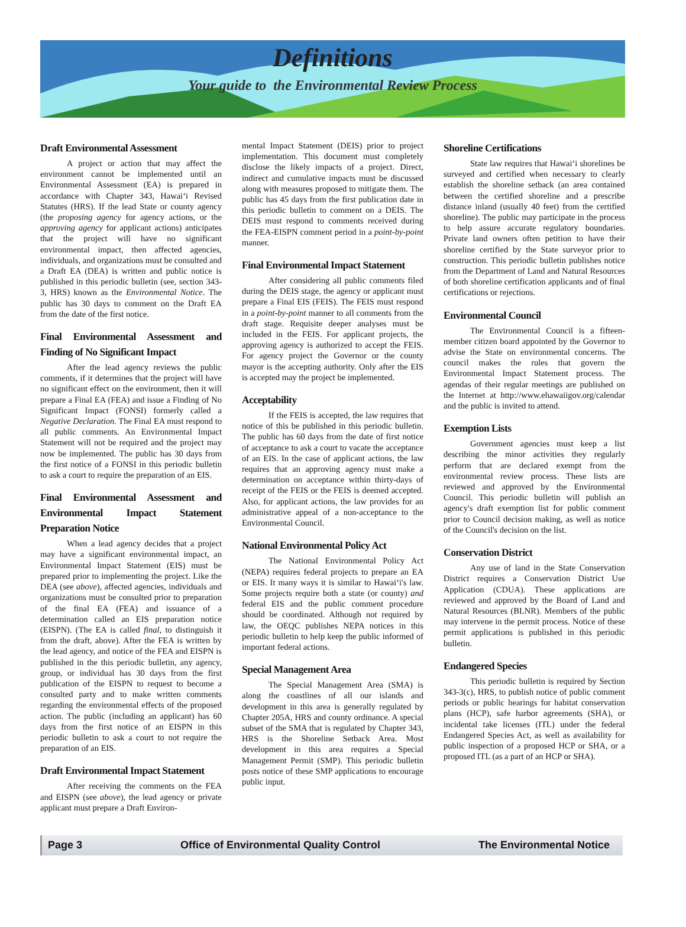Definitions
Your guide to the Environmental Review Process
Draft Environmental Assessment
A project or action that may affect the environment cannot be implemented until an Environmental Assessment (EA) is prepared in accordance with Chapter 343, Hawai‘i Revised Statutes (HRS). If the lead State or county agency (the proposing agency for agency actions, or the approving agency for applicant actions) anticipates that the project will have no significant environmental impact, then affected agencies, individuals, and organizations must be consulted and a Draft EA (DEA) is written and public notice is published in this periodic bulletin (see, section 343-3, HRS) known as the Environmental Notice. The public has 30 days to comment on the Draft EA from the date of the first notice.
Final Environmental Assessment and Finding of No Significant Impact
After the lead agency reviews the public comments, if it determines that the project will have no significant effect on the environment, then it will prepare a Final EA (FEA) and issue a Finding of No Significant Impact (FONSI) formerly called a Negative Declaration. The Final EA must respond to all public comments. An Environmental Impact Statement will not be required and the project may now be implemented. The public has 30 days from the first notice of a FONSI in this periodic bulletin to ask a court to require the preparation of an EIS.
Final Environmental Assessment and Environmental Impact Statement Preparation Notice
When a lead agency decides that a project may have a significant environmental impact, an Environmental Impact Statement (EIS) must be prepared prior to implementing the project. Like the DEA (see above), affected agencies, individuals and organizations must be consulted prior to preparation of the final EA (FEA) and issuance of a determination called an EIS preparation notice (EISPN). (The EA is called final, to distinguish it from the draft, above). After the FEA is written by the lead agency, and notice of the FEA and EISPN is published in the this periodic bulletin, any agency, group, or individual has 30 days from the first publication of the EISPN to request to become a consulted party and to make written comments regarding the environmental effects of the proposed action. The public (including an applicant) has 60 days from the first notice of an EISPN in this periodic bulletin to ask a court to not require the preparation of an EIS.
Draft Environmental Impact Statement
After receiving the comments on the FEA and EISPN (see above), the lead agency or private applicant must prepare a Draft Environ-
mental Impact Statement (DEIS) prior to project implementation. This document must completely disclose the likely impacts of a project. Direct, indirect and cumulative impacts must be discussed along with measures proposed to mitigate them. The public has 45 days from the first publication date in this periodic bulletin to comment on a DEIS. The DEIS must respond to comments received during the FEA-EISPN comment period in a point-by-point manner.
Final Environmental Impact Statement
After considering all public comments filed during the DEIS stage, the agency or applicant must prepare a Final EIS (FEIS). The FEIS must respond in a point-by-point manner to all comments from the draft stage. Requisite deeper analyses must be included in the FEIS. For applicant projects, the approving agency is authorized to accept the FEIS. For agency project the Governor or the county mayor is the accepting authority. Only after the EIS is accepted may the project be implemented.
Acceptability
If the FEIS is accepted, the law requires that notice of this be published in this periodic bulletin. The public has 60 days from the date of first notice of acceptance to ask a court to vacate the acceptance of an EIS. In the case of applicant actions, the law requires that an approving agency must make a determination on acceptance within thirty-days of receipt of the FEIS or the FEIS is deemed accepted. Also, for applicant actions, the law provides for an administrative appeal of a non-acceptance to the Environmental Council.
National Environmental Policy Act
The National Environmental Policy Act (NEPA) requires federal projects to prepare an EA or EIS. It many ways it is similar to Hawai‘i's law. Some projects require both a state (or county) and federal EIS and the public comment procedure should be coordinated. Although not required by law, the OEQC publishes NEPA notices in this periodic bulletin to help keep the public informed of important federal actions.
Special Management Area
The Special Management Area (SMA) is along the coastlines of all our islands and development in this area is generally regulated by Chapter 205A, HRS and county ordinance. A special subset of the SMA that is regulated by Chapter 343, HRS is the Shoreline Setback Area. Most development in this area requires a Special Management Permit (SMP). This periodic bulletin posts notice of these SMP applications to encourage public input.
Shoreline Certifications
State law requires that Hawai‘i shorelines be surveyed and certified when necessary to clearly establish the shoreline setback (an area contained between the certified shoreline and a prescribe distance inland (usually 40 feet) from the certified shoreline). The public may participate in the process to help assure accurate regulatory boundaries. Private land owners often petition to have their shoreline certified by the State surveyor prior to construction. This periodic bulletin publishes notice from the Department of Land and Natural Resources of both shoreline certification applicants and of final certifications or rejections.
Environmental Council
The Environmental Council is a fifteen-member citizen board appointed by the Governor to advise the State on environmental concerns. The council makes the rules that govern the Environmental Impact Statement process. The agendas of their regular meetings are published on the Internet at http://www.ehawaiigov.org/calendar and the public is invited to attend.
Exemption Lists
Government agencies must keep a list describing the minor activities they regularly perform that are declared exempt from the environmental review process. These lists are reviewed and approved by the Environmental Council. This periodic bulletin will publish an agency's draft exemption list for public comment prior to Council decision making, as well as notice of the Council's decision on the list.
Conservation District
Any use of land in the State Conservation District requires a Conservation District Use Application (CDUA). These applications are reviewed and approved by the Board of Land and Natural Resources (BLNR). Members of the public may intervene in the permit process. Notice of these permit applications is published in this periodic bulletin.
Endangered Species
This periodic bulletin is required by Section 343-3(c), HRS, to publish notice of public comment periods or public hearings for habitat conservation plans (HCP), safe harbor agreements (SHA), or incidental take licenses (ITL) under the federal Endangered Species Act, as well as availability for public inspection of a proposed HCP or SHA, or a proposed ITL (as a part of an HCP or SHA).
Page 3 Office of Environmental Quality Control The Environmental Notice